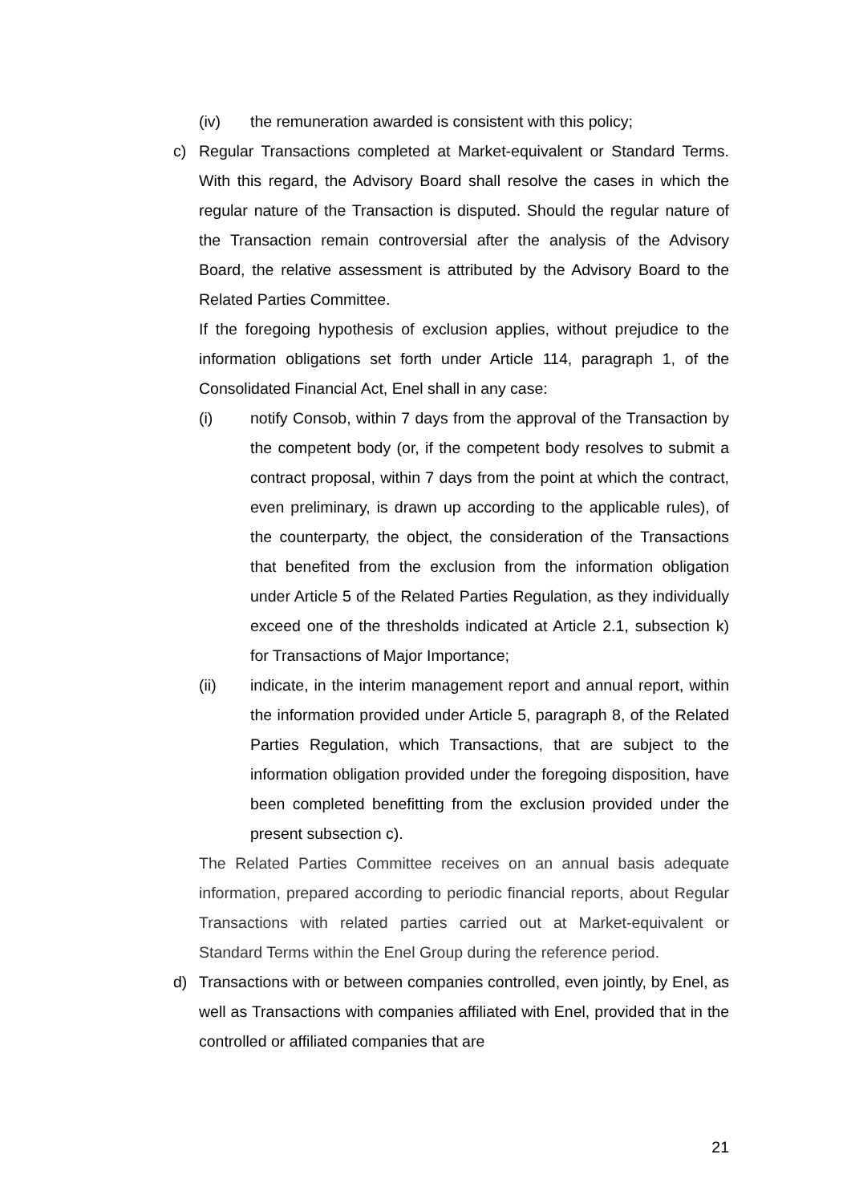(iv) the remuneration awarded is consistent with this policy;
c) Regular Transactions completed at Market-equivalent or Standard Terms. With this regard, the Advisory Board shall resolve the cases in which the regular nature of the Transaction is disputed. Should the regular nature of the Transaction remain controversial after the analysis of the Advisory Board, the relative assessment is attributed by the Advisory Board to the Related Parties Committee.
If the foregoing hypothesis of exclusion applies, without prejudice to the information obligations set forth under Article 114, paragraph 1, of the Consolidated Financial Act, Enel shall in any case:
(i) notify Consob, within 7 days from the approval of the Transaction by the competent body (or, if the competent body resolves to submit a contract proposal, within 7 days from the point at which the contract, even preliminary, is drawn up according to the applicable rules), of the counterparty, the object, the consideration of the Transactions that benefited from the exclusion from the information obligation under Article 5 of the Related Parties Regulation, as they individually exceed one of the thresholds indicated at Article 2.1, subsection k) for Transactions of Major Importance;
(ii) indicate, in the interim management report and annual report, within the information provided under Article 5, paragraph 8, of the Related Parties Regulation, which Transactions, that are subject to the information obligation provided under the foregoing disposition, have been completed benefitting from the exclusion provided under the present subsection c).
The Related Parties Committee receives on an annual basis adequate information, prepared according to periodic financial reports, about Regular Transactions with related parties carried out at Market-equivalent or Standard Terms within the Enel Group during the reference period.
d) Transactions with or between companies controlled, even jointly, by Enel, as well as Transactions with companies affiliated with Enel, provided that in the controlled or affiliated companies that are
21